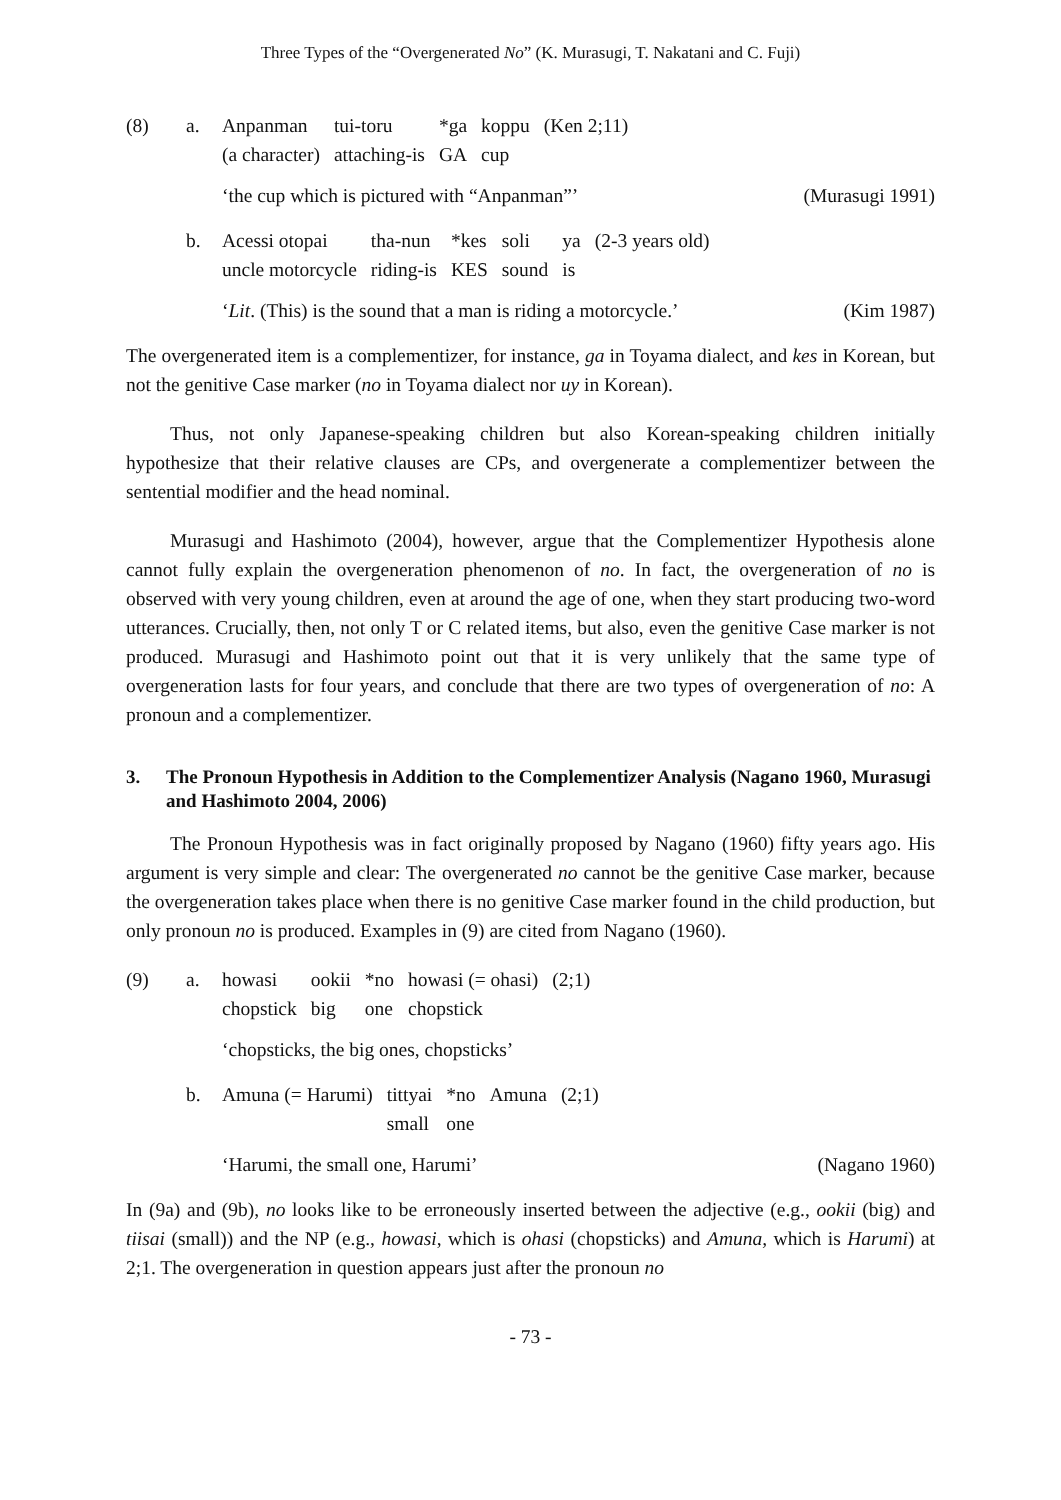Three Types of the “Overgenerated No” (K. Murasugi, T. Nakatani and C. Fuji)
(8) a.
| Anpanman | tui-toru | *ga | koppu | (Ken 2;11) |
| (a character) | attaching-is | GA | cup | |
‘the cup which is pictured with “Anpanman”’ (Murasugi 1991)
b.
| Acessi otopai | tha-nun | *kes | soli | ya | (2-3 years old) |
| uncle motorcycle | riding-is | KES | sound | is | |
‘Lit. (This) is the sound that a man is riding a motorcycle.’ (Kim 1987)
The overgenerated item is a complementizer, for instance, ga in Toyama dialect, and kes in Korean, but not the genitive Case marker (no in Toyama dialect nor uy in Korean).
Thus, not only Japanese-speaking children but also Korean-speaking children initially hypothesize that their relative clauses are CPs, and overgenerate a complementizer between the sentential modifier and the head nominal.
Murasugi and Hashimoto (2004), however, argue that the Complementizer Hypothesis alone cannot fully explain the overgeneration phenomenon of no. In fact, the overgeneration of no is observed with very young children, even at around the age of one, when they start producing two-word utterances. Crucially, then, not only T or C related items, but also, even the genitive Case marker is not produced. Murasugi and Hashimoto point out that it is very unlikely that the same type of overgeneration lasts for four years, and conclude that there are two types of overgeneration of no: A pronoun and a complementizer.
3. The Pronoun Hypothesis in Addition to the Complementizer Analysis (Nagano 1960, Murasugi and Hashimoto 2004, 2006)
The Pronoun Hypothesis was in fact originally proposed by Nagano (1960) fifty years ago. His argument is very simple and clear: The overgenerated no cannot be the genitive Case marker, because the overgeneration takes place when there is no genitive Case marker found in the child production, but only pronoun no is produced. Examples in (9) are cited from Nagano (1960).
(9) a.
| howasi | ookii | *no | howasi (= ohasi) | (2;1) |
| chopstick | big | one | chopstick | |
‘chopsticks, the big ones, chopsticks’
b.
| Amuna (= Harumi) | tittyai | *no | Amuna | (2;1) |
| | small | one | | |
‘Harumi, the small one, Harumi’ (Nagano 1960)
In (9a) and (9b), no looks like to be erroneously inserted between the adjective (e.g., ookii (big) and tiisai (small)) and the NP (e.g., howasi, which is ohasi (chopsticks) and Amuna, which is Harumi) at 2;1. The overgeneration in question appears just after the pronoun no
- 73 -